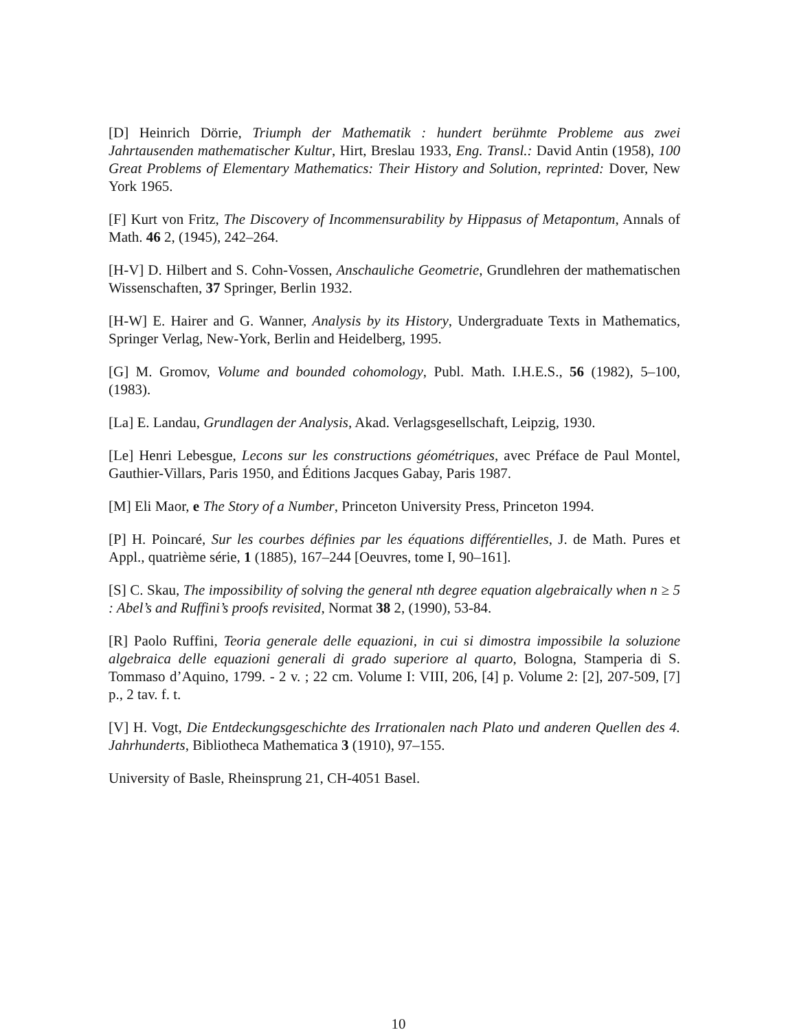[D] Heinrich Dörrie, Triumph der Mathematik : hundert berühmte Probleme aus zwei Jahrtausenden mathematischer Kultur, Hirt, Breslau 1933, Eng. Transl.: David Antin (1958), 100 Great Problems of Elementary Mathematics: Their History and Solution, reprinted: Dover, New York 1965.
[F] Kurt von Fritz, The Discovery of Incommensurability by Hippasus of Metapontum, Annals of Math. 46 2, (1945), 242–264.
[H-V] D. Hilbert and S. Cohn-Vossen, Anschauliche Geometrie, Grundlehren der mathematischen Wissenschaften, 37 Springer, Berlin 1932.
[H-W] E. Hairer and G. Wanner, Analysis by its History, Undergraduate Texts in Mathematics, Springer Verlag, New-York, Berlin and Heidelberg, 1995.
[G] M. Gromov, Volume and bounded cohomology, Publ. Math. I.H.E.S., 56 (1982), 5–100, (1983).
[La] E. Landau, Grundlagen der Analysis, Akad. Verlagsgesellschaft, Leipzig, 1930.
[Le] Henri Lebesgue, Lecons sur les constructions géométriques, avec Préface de Paul Montel, Gauthier-Villars, Paris 1950, and Éditions Jacques Gabay, Paris 1987.
[M] Eli Maor, e The Story of a Number, Princeton University Press, Princeton 1994.
[P] H. Poincaré, Sur les courbes définies par les équations différentielles, J. de Math. Pures et Appl., quatrième série, 1 (1885), 167–244 [Oeuvres, tome I, 90–161].
[S] C. Skau, The impossibility of solving the general nth degree equation algebraically when n ≥ 5 : Abel’s and Ruffini’s proofs revisited, Normat 38 2, (1990), 53-84.
[R] Paolo Ruffini, Teoria generale delle equazioni, in cui si dimostra impossibile la soluzione algebraica delle equazioni generali di grado superiore al quarto, Bologna, Stamperia di S. Tommaso d’Aquino, 1799. - 2 v. ; 22 cm. Volume I: VIII, 206, [4] p. Volume 2: [2], 207-509, [7] p., 2 tav. f. t.
[V] H. Vogt, Die Entdeckungsgeschichte des Irrationalen nach Plato und anderen Quellen des 4. Jahrhunderts, Bibliotheca Mathematica 3 (1910), 97–155.
University of Basle, Rheinsprung 21, CH-4051 Basel.
10